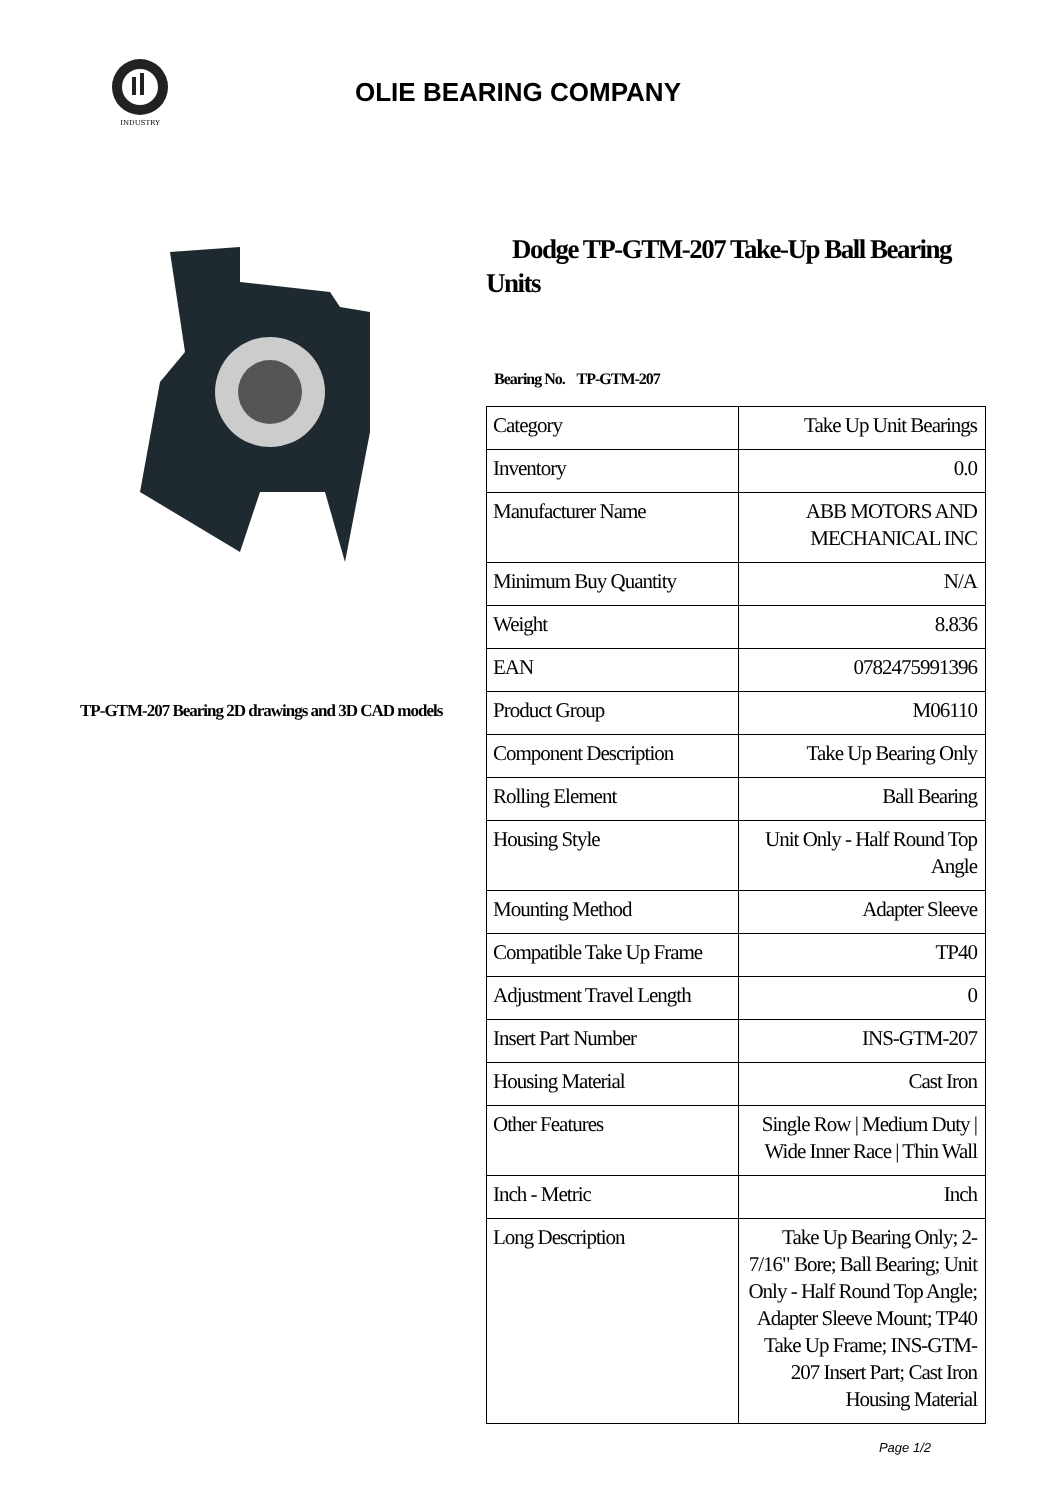INDUSTRY
OLIE BEARING COMPANY
TP-GTM-207 Bearing 2D drawings and 3D CAD models
Dodge TP-GTM-207 Take-Up Ball Bearing Units
Bearing No. TP-GTM-207
| Category | Take Up Unit Bearings |
| Inventory | 0.0 |
| Manufacturer Name | ABB MOTORS AND MECHANICAL INC |
| Minimum Buy Quantity | N/A |
| Weight | 8.836 |
| EAN | 0782475991396 |
| Product Group | M06110 |
| Component Description | Take Up Bearing Only |
| Rolling Element | Ball Bearing |
| Housing Style | Unit Only - Half Round Top Angle |
| Mounting Method | Adapter Sleeve |
| Compatible Take Up Frame | TP40 |
| Adjustment Travel Length | 0 |
| Insert Part Number | INS-GTM-207 |
| Housing Material | Cast Iron |
| Other Features | Single Row / Medium Duty / Wide Inner Race / Thin Wall |
| Inch - Metric | Inch |
| Long Description | Take Up Bearing Only; 2-7/16" Bore; Ball Bearing; Unit Only - Half Round Top Angle; Adapter Sleeve Mount; TP40 Take Up Frame; INS-GTM-207 Insert Part; Cast Iron Housing Material |
Page 1/2